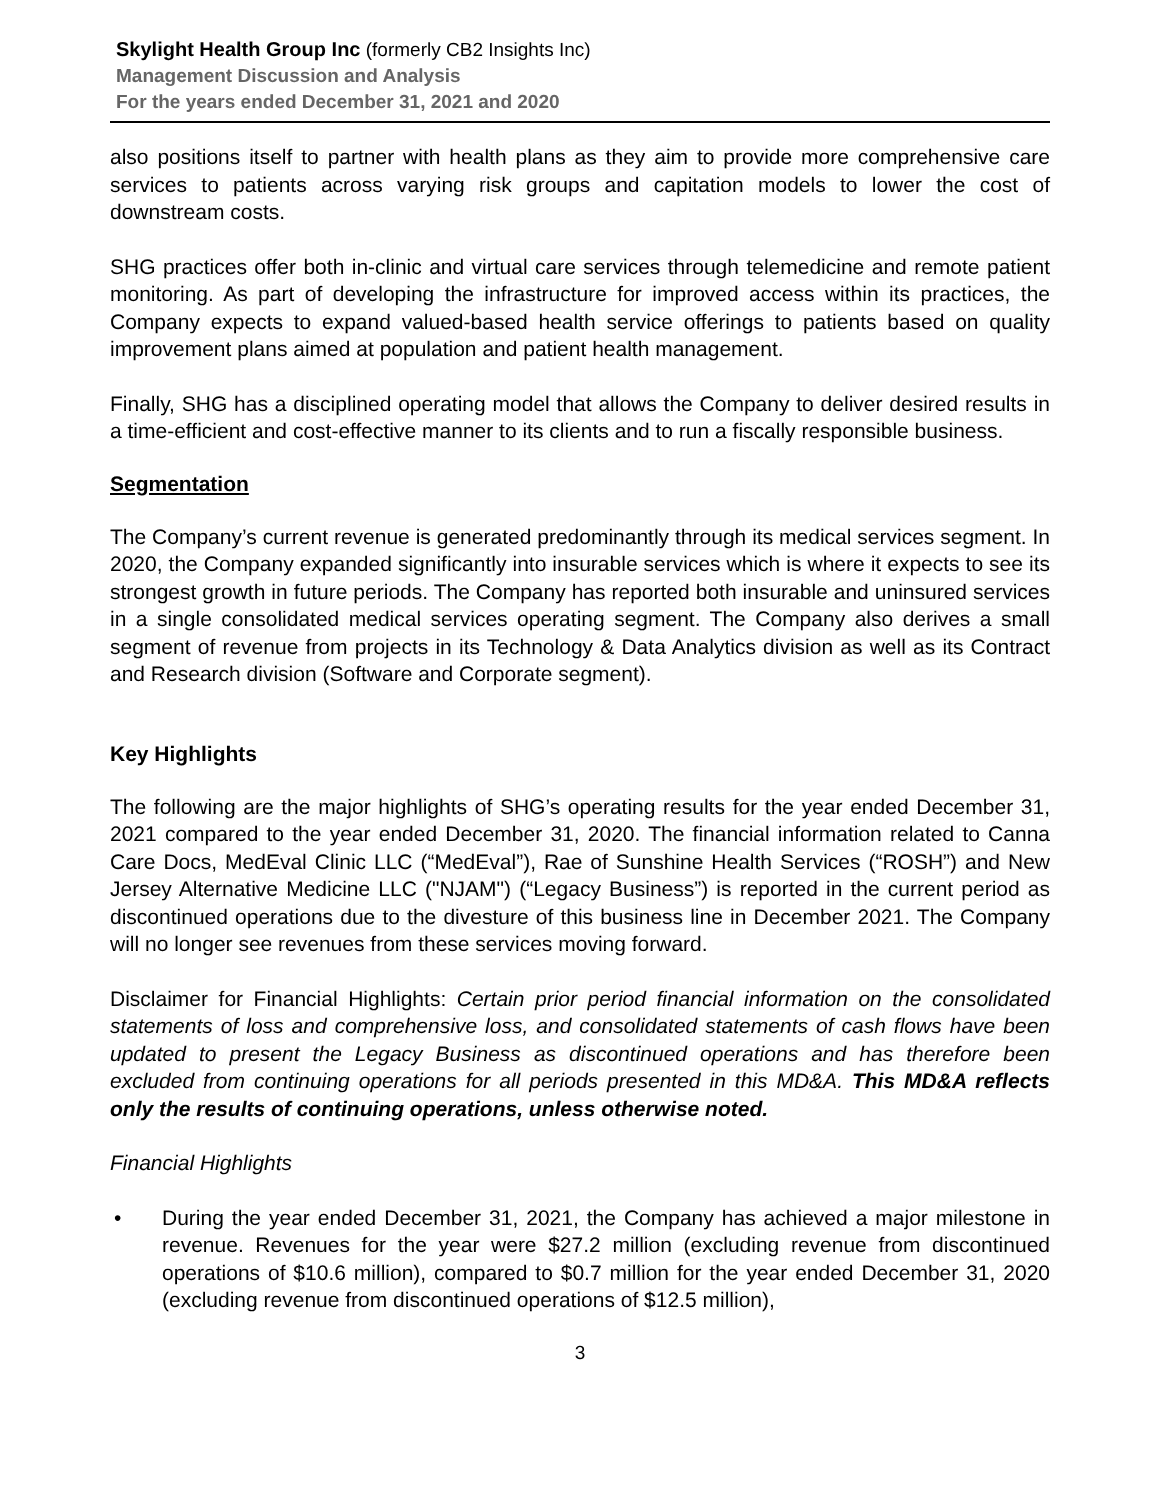Skylight Health Group Inc (formerly CB2 Insights Inc)
Management Discussion and Analysis
For the years ended December 31, 2021 and 2020
also positions itself to partner with health plans as they aim to provide more comprehensive care services to patients across varying risk groups and capitation models to lower the cost of downstream costs.
SHG practices offer both in-clinic and virtual care services through telemedicine and remote patient monitoring. As part of developing the infrastructure for improved access within its practices, the Company expects to expand valued-based health service offerings to patients based on quality improvement plans aimed at population and patient health management.
Finally, SHG has a disciplined operating model that allows the Company to deliver desired results in a time-efficient and cost-effective manner to its clients and to run a fiscally responsible business.
Segmentation
The Company’s current revenue is generated predominantly through its medical services segment. In 2020, the Company expanded significantly into insurable services which is where it expects to see its strongest growth in future periods. The Company has reported both insurable and uninsured services in a single consolidated medical services operating segment. The Company also derives a small segment of revenue from projects in its Technology & Data Analytics division as well as its Contract and Research division (Software and Corporate segment).
Key Highlights
The following are the major highlights of SHG’s operating results for the year ended December 31, 2021 compared to the year ended December 31, 2020. The financial information related to Canna Care Docs, MedEval Clinic LLC (“MedEval”), Rae of Sunshine Health Services (“ROSH”) and New Jersey Alternative Medicine LLC ("NJAM") (“Legacy Business”) is reported in the current period as discontinued operations due to the divesture of this business line in December 2021. The Company will no longer see revenues from these services moving forward.
Disclaimer for Financial Highlights: Certain prior period financial information on the consolidated statements of loss and comprehensive loss, and consolidated statements of cash flows have been updated to present the Legacy Business as discontinued operations and has therefore been excluded from continuing operations for all periods presented in this MD&A. This MD&A reflects only the results of continuing operations, unless otherwise noted.
Financial Highlights
• During the year ended December 31, 2021, the Company has achieved a major milestone in revenue. Revenues for the year were $27.2 million (excluding revenue from discontinued operations of $10.6 million), compared to $0.7 million for the year ended December 31, 2020 (excluding revenue from discontinued operations of $12.5 million),
3